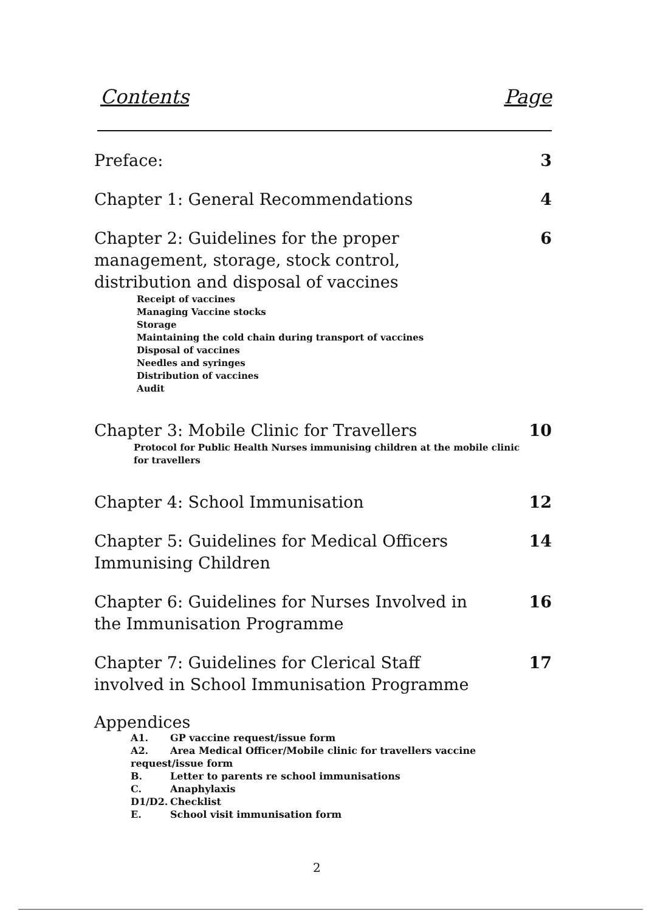Contents Page
Preface: 3
Chapter 1: General Recommendations 4
Chapter 2: Guidelines for the proper management, storage, stock control, distribution and disposal of vaccines
6
Receipt of vaccines
Managing Vaccine stocks
Storage
Maintaining the cold chain during transport of vaccines
Disposal of vaccines
Needles and syringes
Distribution of vaccines
Audit
Chapter 3: Mobile Clinic for Travellers 10
Protocol for Public Health Nurses immunising children at the mobile clinic for travellers
Chapter 4: School Immunisation 12
Chapter 5: Guidelines for Medical Officers Immunising Children
14
Chapter 6: Guidelines for Nurses Involved in the Immunisation Programme
16
Chapter 7: Guidelines for Clerical Staff involved in School Immunisation Programme
17
Appendices
A1. GP vaccine request/issue form
A2. Area Medical Officer/Mobile clinic for travellers vaccine request/issue form
B. Letter to parents re school immunisations
C. Anaphylaxis
D1/D2. Checklist
E. School visit immunisation form
2